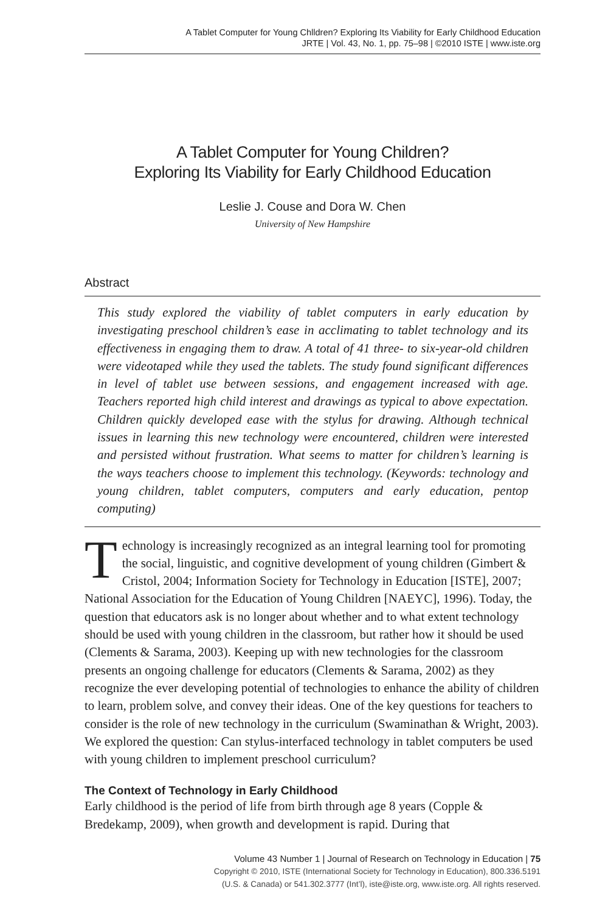A Tablet Computer for Young Chlldren? Exploring Its Viability for Early Childhood Education
JRTE | Vol. 43, No. 1, pp. 75–98 | ©2010 ISTE | www.iste.org
A Tablet Computer for Young Children?
Exploring Its Viability for Early Childhood Education
Leslie J. Couse and Dora W. Chen
University of New Hampshire
Abstract
This study explored the viability of tablet computers in early education by investigating preschool children’s ease in acclimating to tablet technology and its effectiveness in engaging them to draw. A total of 41 three- to six-year-old children were videotaped while they used the tablets. The study found significant differences in level of tablet use between sessions, and engagement increased with age. Teachers reported high child interest and drawings as typical to above expectation. Children quickly developed ease with the stylus for drawing. Although technical issues in learning this new technology were encountered, children were interested and persisted without frustration. What seems to matter for children’s learning is the ways teachers choose to implement this technology. (Keywords: technology and young children, tablet computers, computers and early education, pentop computing)
Technology is increasingly recognized as an integral learning tool for promoting the social, linguistic, and cognitive development of young children (Gimbert & Cristol, 2004; Information Society for Technology in Education [ISTE], 2007; National Association for the Education of Young Children [NAEYC], 1996). Today, the question that educators ask is no longer about whether and to what extent technology should be used with young children in the classroom, but rather how it should be used (Clements & Sarama, 2003). Keeping up with new technologies for the classroom presents an ongoing challenge for educators (Clements & Sarama, 2002) as they recognize the ever developing potential of technologies to enhance the ability of children to learn, problem solve, and convey their ideas. One of the key questions for teachers to consider is the role of new technology in the curriculum (Swaminathan & Wright, 2003). We explored the question: Can stylus-interfaced technology in tablet computers be used with young children to implement preschool curriculum?
The Context of Technology in Early Childhood
Early childhood is the period of life from birth through age 8 years (Copple & Bredekamp, 2009), when growth and development is rapid. During that
Volume 43 Number 1 | Journal of Research on Technology in Education | 75
Copyright © 2010, ISTE (International Society for Technology in Education), 800.336.5191
(U.S. & Canada) or 541.302.3777 (Int’l), iste@iste.org, www.iste.org. All rights reserved.